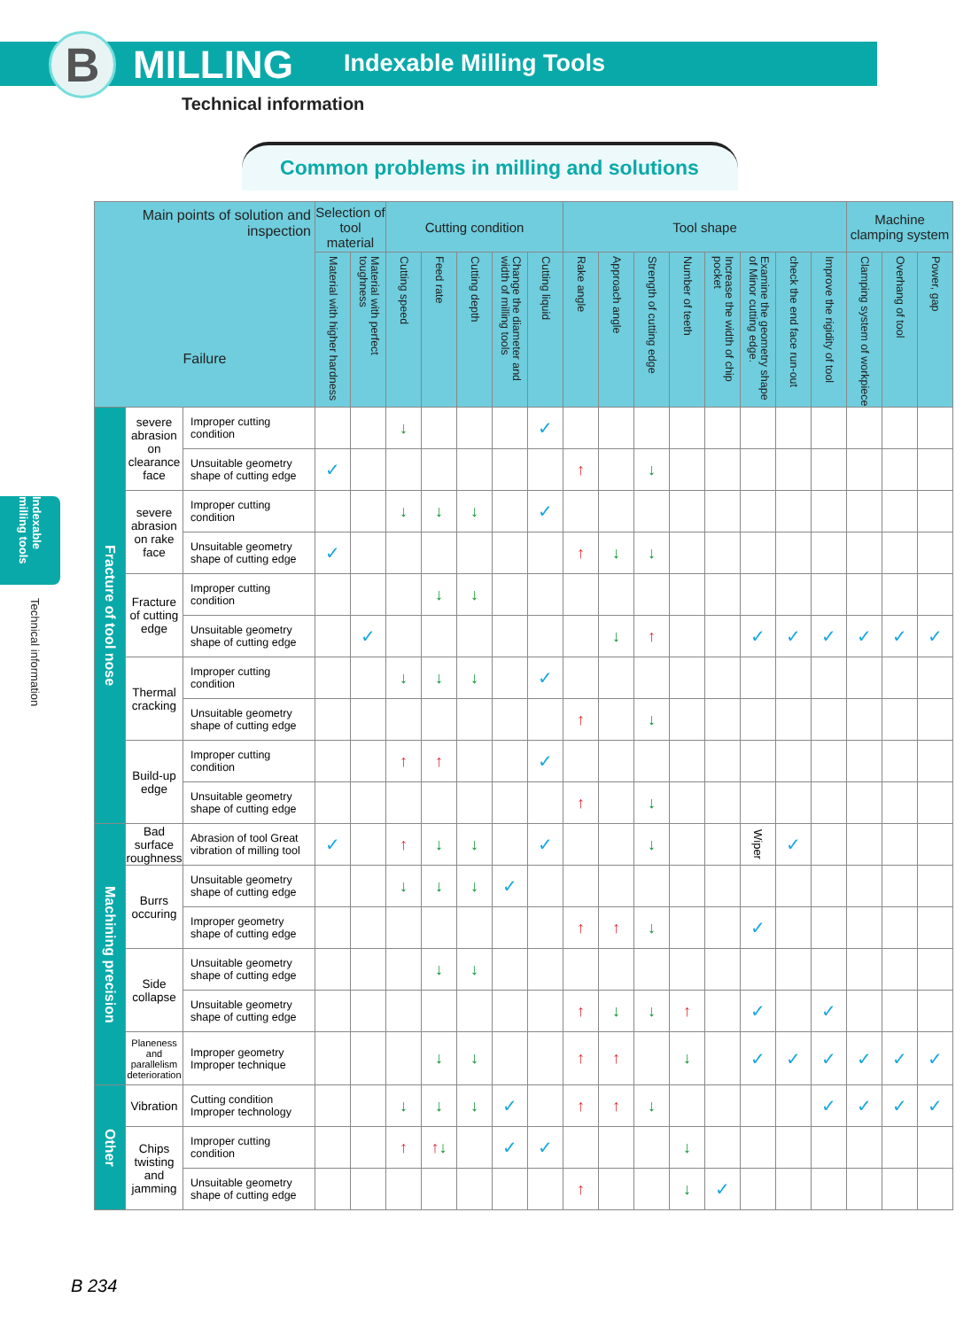B MILLING Indexable Milling Tools
Technical information
Common problems in milling and solutions
Indexable milling tools
Technical information
| Main points of solution and inspection Failure | | | Selection of tool material | | Cutting condition | | | | | Tool shape | | | | | | | | Machine clamping system | | |
| --- | --- | --- | --- | --- | --- | --- | --- | --- | --- | --- | --- | --- | --- | --- | --- | --- | --- | --- | --- | --- |
| | | | Material with higher hardness | Material with perfect toughness | Cutting speed | Feed rate | Cutting depth | Change the diameter and width of milling tools | Cutting liquid | Rake angle | Approach angle | Strength of cutting edge | Number of teeth | Increase the width of chip pocket | Examine the geometry shape of Minor cutting edge. | check the end face run-out | Improve the rigidity of tool | Clamping system of workpiece | Overhang of tool | Power, gap |
| Fracture of tool nose | severe abrasion on clearance face | Improper cutting condition | | | ↓ | | | | ✓ | | | | | | | | | | | |
| | | Unsuitable geometry shape of cutting edge | ✓ | | | | | | | ↑ | | ↓ | | | | | | | | |
| | severe abrasion on rake face | Improper cutting condition | | | ↓ | ↓ | ↓ | | ✓ | | | | | | | | | | | |
| | | Unsuitable geometry shape of cutting edge | ✓ | | | | | | | ↑ | ↓ | ↓ | | | | | | | | |
| | Fracture of cutting edge | Improper cutting condition | | | | ↓ | ↓ | | | | | | | | | | | | | |
| | | Unsuitable geometry shape of cutting edge | | ✓ | | | | | | | ↓ | ↑ | | | ✓ | ✓ | ✓ | ✓ | ✓ | ✓ |
| | Thermal cracking | Improper cutting condition | | | ↓ | ↓ | ↓ | | ✓ | | | | | | | | | | | |
| | | Unsuitable geometry shape of cutting edge | | | | | | | | ↑ | | ↓ | | | | | | | | |
| | Build-up edge | Improper cutting condition | | | ↑ | ↑ | | | ✓ | | | | | | | | | | | |
| | | Unsuitable geometry shape of cutting edge | | | | | | | | ↑ | | ↓ | | | | | | | | |
| Machining precision | Bad surface roughness | Abrasion of tool Great vibration of milling tool | ✓ | | ↑ | ↓ | ↓ | | ✓ | | | ↓ | | | Wiper | ✓ | | | | |
| | Burrs occuring | Unsuitable geometry shape of cutting edge | | | ↓ | ↓ | ↓ | ✓ | | | | | | | | | | | | |
| | | Improper geometry shape of cutting edge | | | | | | | | ↑ | ↑ | ↓ | | | ✓ | | | | | |
| | Side collapse | Unsuitable geometry shape of cutting edge | | | | ↓ | ↓ | | | | | | | | | | | | | |
| | | Unsuitable geometry shape of cutting edge | | | | | | | | ↑ | ↓ | ↓ | ↑ | | ✓ | | ✓ | | | |
| | Planeness and parallelism deterioration | Improper geometry Improper technique | | | | ↓ | ↓ | | | ↑ | ↑ | | ↓ | | ✓ | ✓ | ✓ | ✓ | ✓ | ✓ |
| Other | Vibration | Cutting condition Improper technology | | | ↓ | ↓ | ↓ | ✓ | | ↑ | ↑ | ↓ | | | | | ✓ | ✓ | ✓ | ✓ |
| | Chips twisting and jamming | Improper cutting condition | | | ↑ | ↑ ↓ | | ✓ | ✓ | | | | ↓ | | | | | | | |
| | | Unsuitable geometry shape of cutting edge | | | | | | | | ↑ | | | ↓ | ✓ | | | | | | |
B 234